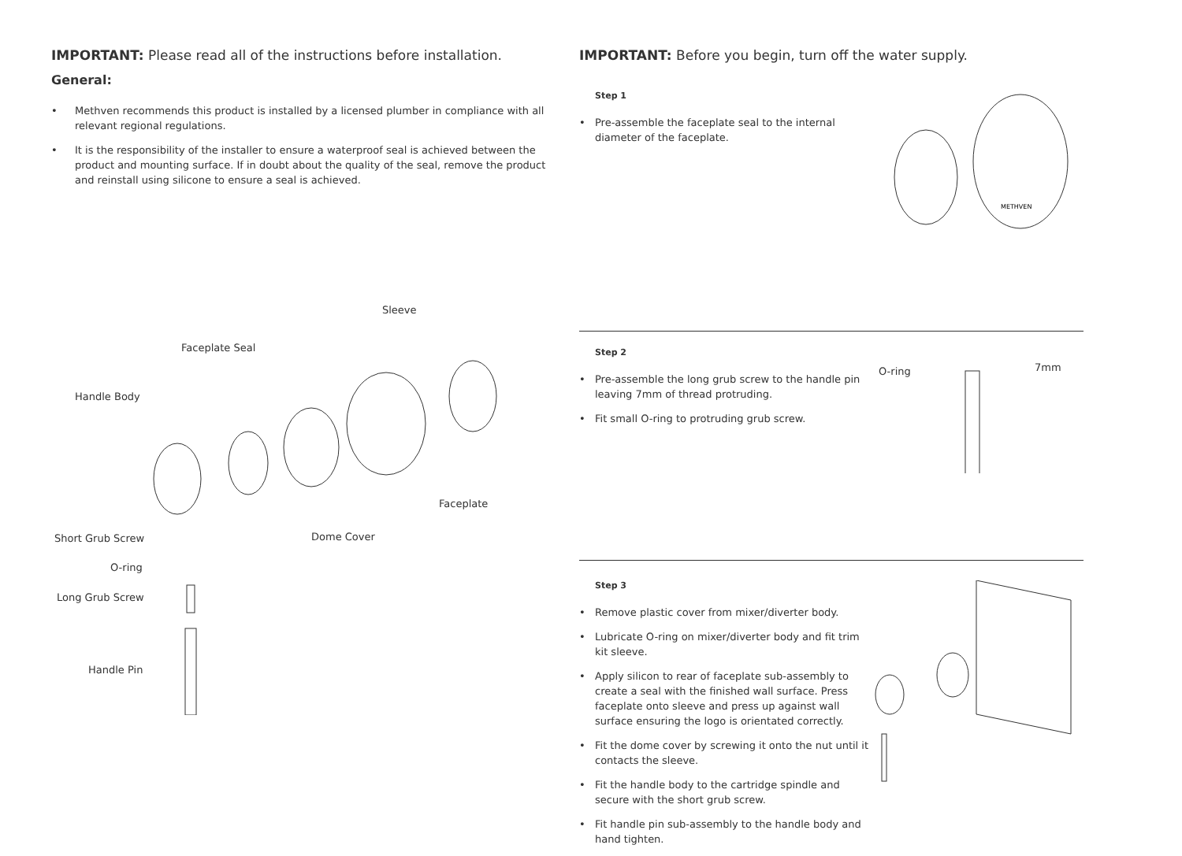IMPORTANT: Please read all of the instructions before installation.
General:
• Methven recommends this product is installed by a licensed plumber in compliance with all relevant regional regulations.
• It is the responsibility of the installer to ensure a waterproof seal is achieved between the product and mounting surface. If in doubt about the quality of the seal, remove the product and reinstall using silicone to ensure a seal is achieved.
Sleeve
Faceplate Seal
Handle Body
Faceplate
Dome Cover
Short Grub Screw
O-ring
Long Grub Screw
Handle Pin
IMPORTANT: Before you begin, turn off the water supply.
Step 1
• Pre-assemble the faceplate seal to the internal diameter of the faceplate.
METHVEN
Step 2
• Pre-assemble the long grub screw to the handle pin leaving 7mm of thread protruding.
• Fit small O-ring to protruding grub screw.
O-ring
7mm
Step 3
• Remove plastic cover from mixer/diverter body.
• Lubricate O-ring on mixer/diverter body and fit trim kit sleeve.
• Apply silicon to rear of faceplate sub-assembly to create a seal with the finished wall surface. Press faceplate onto sleeve and press up against wall surface ensuring the logo is orientated correctly.
• Fit the dome cover by screwing it onto the nut until it contacts the sleeve.
• Fit the handle body to the cartridge spindle and secure with the short grub screw.
• Fit handle pin sub-assembly to the handle body and hand tighten.